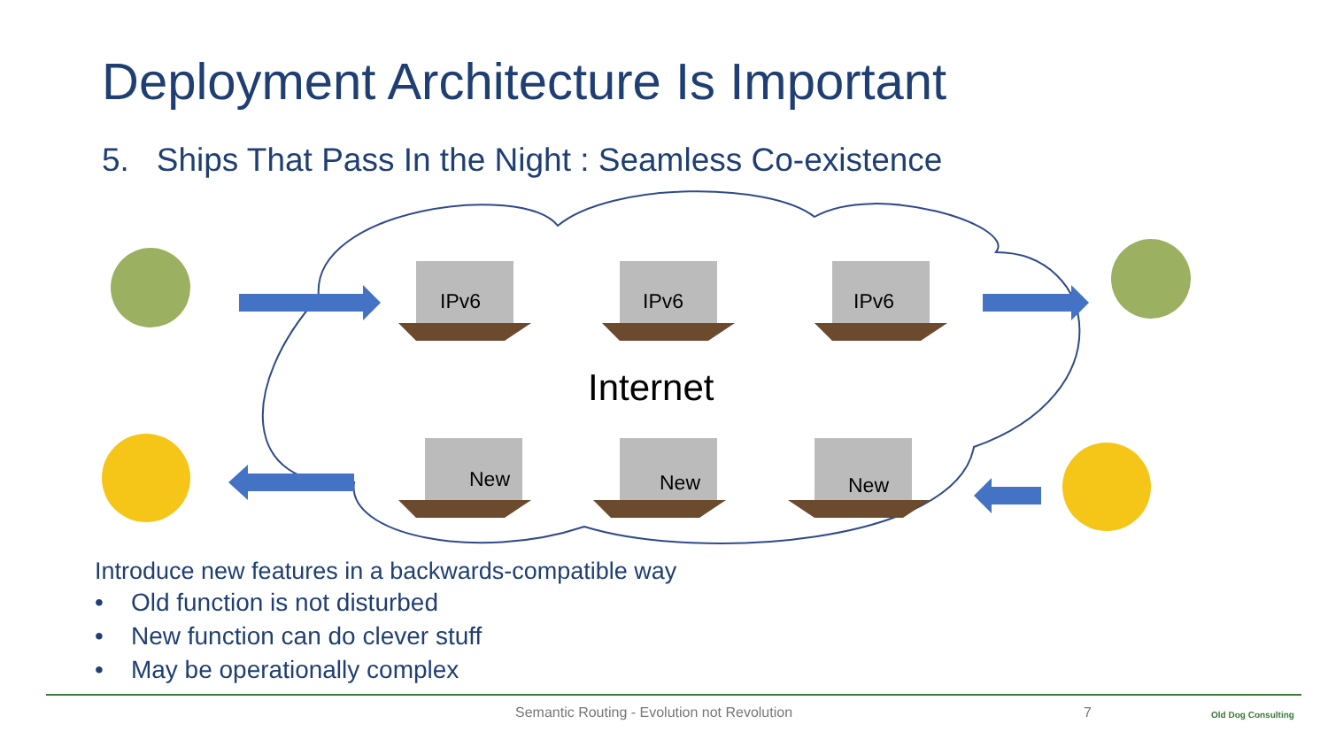Deployment Architecture Is Important
5. Ships That Pass In the Night : Seamless Co-existence
IPv6 IPv6 IPv6
Internet
New New New
Introduce new features in a backwards-compatible way
• Old function is not disturbed
• New function can do clever stuff
• May be operationally complex
Semantic Routing - Evolution not Revolution
7 Old Dog Consulting